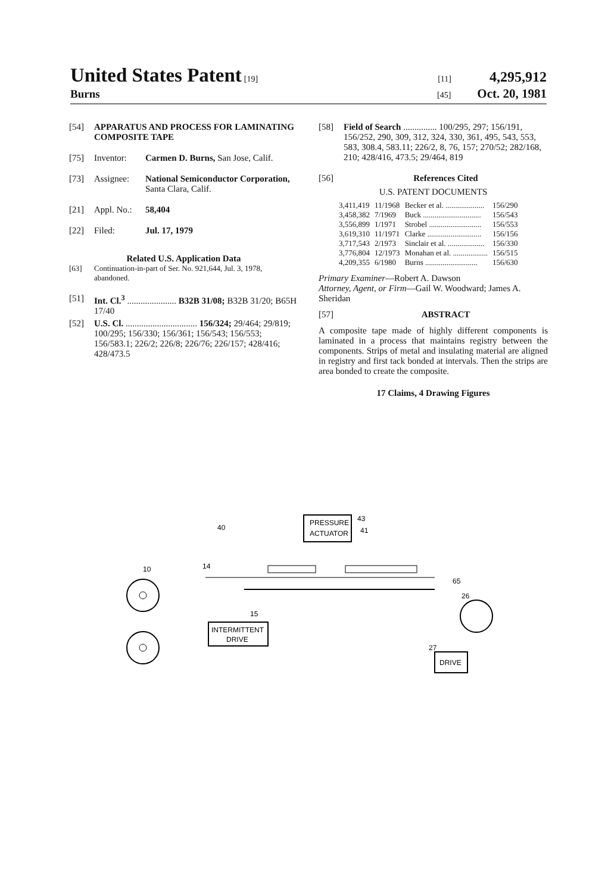United States Patent [19] [11] 4,295,912
Burns [45] Oct. 20, 1981
[54] APPARATUS AND PROCESS FOR LAMINATING COMPOSITE TAPE
[75] Inventor: Carmen D. Burns, San Jose, Calif.
[73] Assignee: National Semiconductor Corporation, Santa Clara, Calif.
[21] Appl. No.: 58,404
[22] Filed: Jul. 17, 1979
Related U.S. Application Data
[63] Continuation-in-part of Ser. No. 921,644, Jul. 3, 1978, abandoned.
[51] Int. Cl.<sup>3</sup> ...................... B32B 31/08; B32B 31/20; B65H 17/40
[52] U.S. Cl. ................................ 156/324; 29/464; 29/819; 100/295; 156/330; 156/361; 156/543; 156/553; 156/583.1; 226/2; 226/8; 226/76; 226/157; 428/416; 428/473.5
[58] Field of Search ............... 100/295, 297; 156/191, 156/252, 290, 309, 312, 324, 330, 361, 495, 543, 553, 583, 308.4, 583.11; 226/2, 8, 76, 157; 270/52; 282/168, 210; 428/416, 473.5; 29/464, 819
[56] References Cited
U.S. PATENT DOCUMENTS
| 3,411,419 | 11/1968 | Becker et al. .................... | 156/290 |
| 3,458,382 | 7/1969 | Buck .............................. | 156/543 |
| 3,556,899 | 1/1971 | Strobel ........................... | 156/553 |
| 3,619,310 | 11/1971 | Clarke ............................ | 156/156 |
| 3,717,543 | 2/1973 | Sinclair et al. ................... | 156/330 |
| 3,776,804 | 12/1973 | Monahan et al. .................. | 156/515 |
| 4,209,355 | 6/1980 | Burns ........................... | 156/630 |
Primary Examiner—Robert A. Dawson
Attorney, Agent, or Firm—Gail W. Woodward; James A. Sheridan
[57] ABSTRACT
A composite tape made of highly different components is laminated in a process that maintains registry between the components. Strips of metal and insulating material are aligned in registry and first tack bonded at intervals. Then the strips are area bonded to create the composite.
17 Claims, 4 Drawing Figures
PRESSURE
ACTUATOR
INTERMITTENT
DRIVE
DRIVE
40
41
43
10
14
15
26
27
65